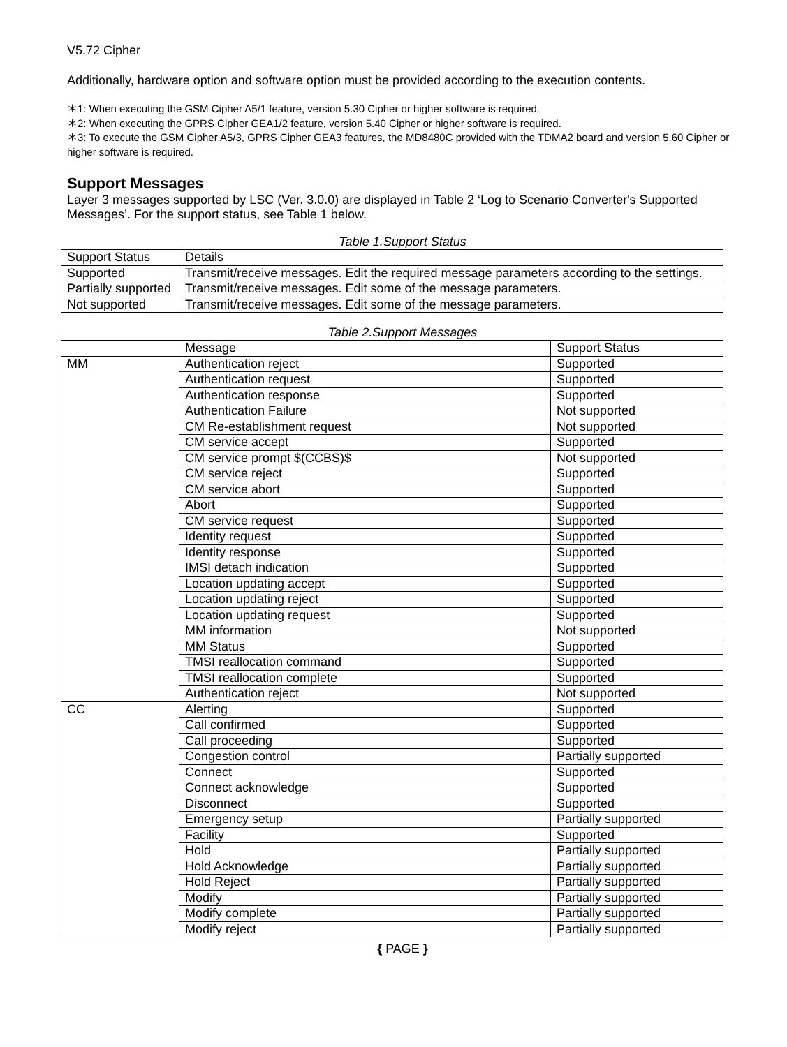V5.72 Cipher
Additionally, hardware option and software option must be provided according to the execution contents.
＊1: When executing the GSM Cipher A5/1 feature, version 5.30 Cipher or higher software is required.
＊2: When executing the GPRS Cipher GEA1/2 feature, version 5.40 Cipher or higher software is required.
＊3: To execute the GSM Cipher A5/3, GPRS Cipher GEA3 features, the MD8480C provided with the TDMA2 board and version 5.60 Cipher or higher software is required.
Support Messages
Layer 3 messages supported by LSC (Ver. 3.0.0) are displayed in Table 2 ‘Log to Scenario Converter's Supported Messages’. For the support status, see Table 1 below.
Table 1.Support Status
| Support Status | Details |
| Supported | Transmit/receive messages. Edit the required message parameters according to the settings. |
| Partially supported | Transmit/receive messages. Edit some of the message parameters. |
| Not supported | Transmit/receive messages. Edit some of the message parameters. |
Table 2.Support Messages
| | Message | Support Status |
| MM | Authentication reject | Supported |
| | Authentication request | Supported |
| | Authentication response | Supported |
| | Authentication Failure | Not supported |
| | CM Re-establishment request | Not supported |
| | CM service accept | Supported |
| | CM service prompt $(CCBS)$ | Not supported |
| | CM service reject | Supported |
| | CM service abort | Supported |
| | Abort | Supported |
| | CM service request | Supported |
| | Identity request | Supported |
| | Identity response | Supported |
| | IMSI detach indication | Supported |
| | Location updating accept | Supported |
| | Location updating reject | Supported |
| | Location updating request | Supported |
| | MM information | Not supported |
| | MM Status | Supported |
| | TMSI reallocation command | Supported |
| | TMSI reallocation complete | Supported |
| | Authentication reject | Not supported |
| CC | Alerting | Supported |
| | Call confirmed | Supported |
| | Call proceeding | Supported |
| | Congestion control | Partially supported |
| | Connect | Supported |
| | Connect acknowledge | Supported |
| | Disconnect | Supported |
| | Emergency setup | Partially supported |
| | Facility | Supported |
| | Hold | Partially supported |
| | Hold Acknowledge | Partially supported |
| | Hold Reject | Partially supported |
| | Modify | Partially supported |
| | Modify complete | Partially supported |
| | Modify reject | Partially supported |
{ PAGE }